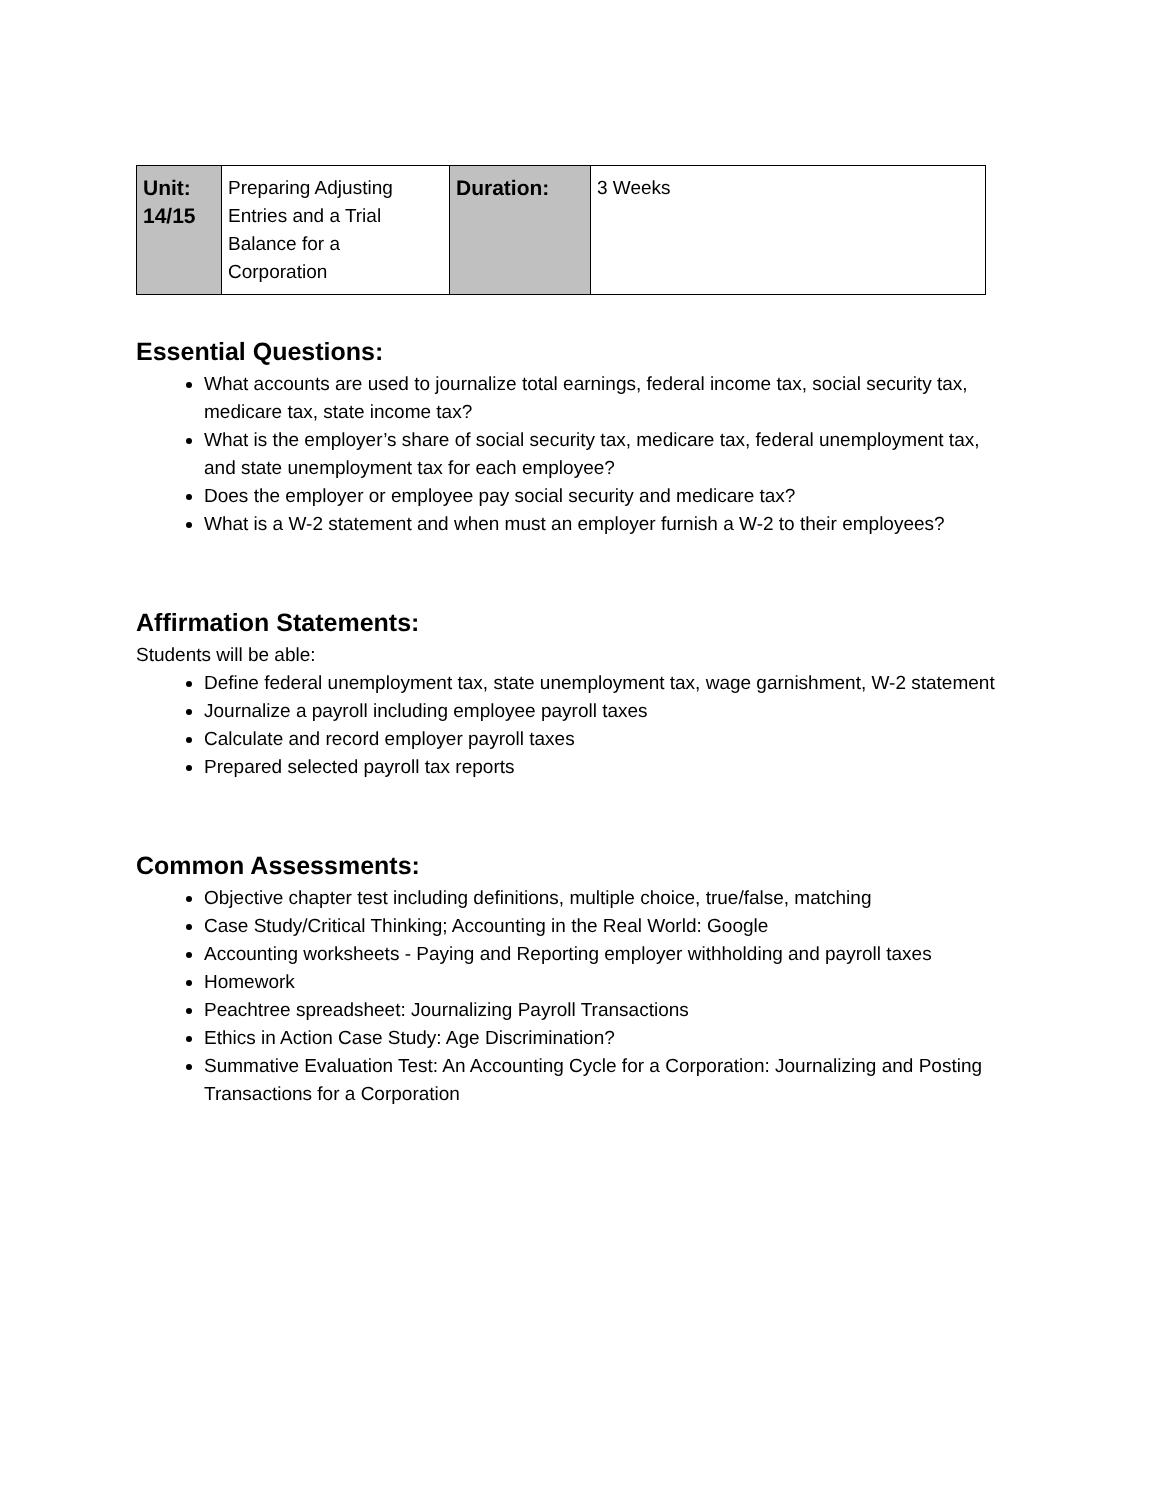| Unit: 14/15 | Preparing Adjusting Entries and a Trial Balance for a Corporation | Duration: | 3 Weeks |
Essential Questions:
What accounts are used to journalize total earnings, federal income tax, social security tax, medicare tax, state income tax?
What is the employer’s share of social security tax, medicare tax, federal unemployment tax, and state unemployment tax for each employee?
Does the employer or employee pay social security and medicare tax?
What is a W-2 statement and when must an employer furnish a W-2 to their employees?
Affirmation Statements:
Students will be able:
Define federal unemployment tax, state unemployment tax, wage garnishment, W-2 statement
Journalize a payroll including employee payroll taxes
Calculate and record employer payroll taxes
Prepared selected payroll tax reports
Common Assessments:
Objective chapter test including definitions, multiple choice, true/false, matching
Case Study/Critical Thinking; Accounting in the Real World: Google
Accounting worksheets - Paying and Reporting employer withholding and payroll taxes
Homework
Peachtree spreadsheet: Journalizing Payroll Transactions
Ethics in Action Case Study: Age Discrimination?
Summative Evaluation Test: An Accounting Cycle for a Corporation: Journalizing and Posting Transactions for a Corporation